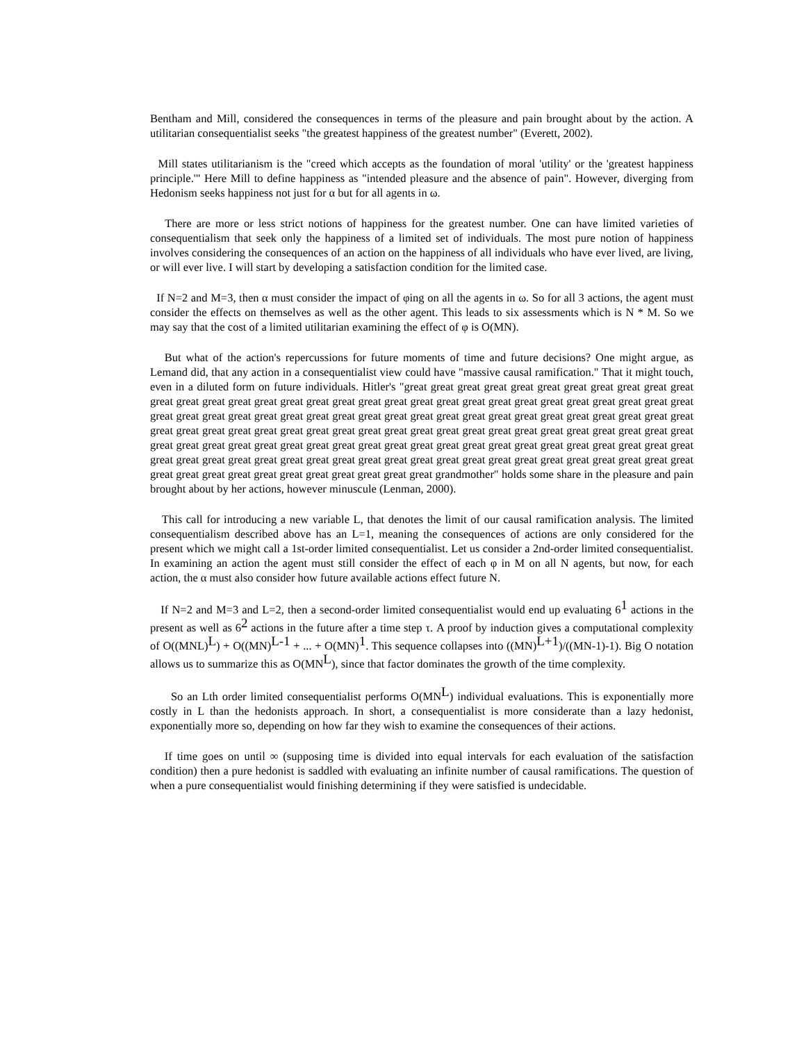Bentham and Mill, considered the consequences in terms of the pleasure and pain brought about by the action. A utilitarian consequentialist seeks "the greatest happiness of the greatest number" (Everett, 2002).
Mill states utilitarianism is the "creed which accepts as the foundation of moral 'utility' or the 'greatest happiness principle.'" Here Mill to define happiness as "intended pleasure and the absence of pain". However, diverging from Hedonism seeks happiness not just for α but for all agents in ω.
There are more or less strict notions of happiness for the greatest number. One can have limited varieties of consequentialism that seek only the happiness of a limited set of individuals. The most pure notion of happiness involves considering the consequences of an action on the happiness of all individuals who have ever lived, are living, or will ever live. I will start by developing a satisfaction condition for the limited case.
If N=2 and M=3, then α must consider the impact of φing on all the agents in ω. So for all 3 actions, the agent must consider the effects on themselves as well as the other agent. This leads to six assessments which is N * M. So we may say that the cost of a limited utilitarian examining the effect of φ is O(MN).
But what of the action's repercussions for future moments of time and future decisions? One might argue, as Lemand did, that any action in a consequentialist view could have "massive causal ramification." That it might touch, even in a diluted form on future individuals. Hitler's "great great great great great great great great great great great great great great great great great great great great great great great great great great great great great great great great great great great great great great great great great great great great great great great great great great great great great great great great great great great great great great great great great great great great great great great great great great great great great great great great great great great great great great great great great great great great great great great great great great great great great great great great great great great great great great great great great great great great great great great great great great great great great great great grandmother" holds some share in the pleasure and pain brought about by her actions, however minuscule (Lenman, 2000).
This call for introducing a new variable L, that denotes the limit of our causal ramification analysis. The limited consequentialism described above has an L=1, meaning the consequences of actions are only considered for the present which we might call a 1st-order limited consequentialist. Let us consider a 2nd-order limited consequentialist. In examining an action the agent must still consider the effect of each φ in M on all N agents, but now, for each action, the α must also consider how future available actions effect future N.
If N=2 and M=3 and L=2, then a second-order limited consequentialist would end up evaluating 6<sup>1</sup> actions in the present as well as 6<sup>2</sup> actions in the future after a time step τ. A proof by induction gives a computational complexity of O((MNL)<sup>L</sup>) + O((MN)<sup>L-1</sup> + ... + O(MN)<sup>1</sup>. This sequence collapses into ((MN)<sup>L+1</sup>)/((MN-1)-1). Big O notation allows us to summarize this as O(MN<sup>L</sup>), since that factor dominates the growth of the time complexity.
So an Lth order limited consequentialist performs O(MN<sup>L</sup>) individual evaluations. This is exponentially more costly in L than the hedonists approach. In short, a consequentialist is more considerate than a lazy hedonist, exponentially more so, depending on how far they wish to examine the consequences of their actions.
If time goes on until ∞ (supposing time is divided into equal intervals for each evaluation of the satisfaction condition) then a pure hedonist is saddled with evaluating an infinite number of causal ramifications. The question of when a pure consequentialist would finishing determining if they were satisfied is undecidable.